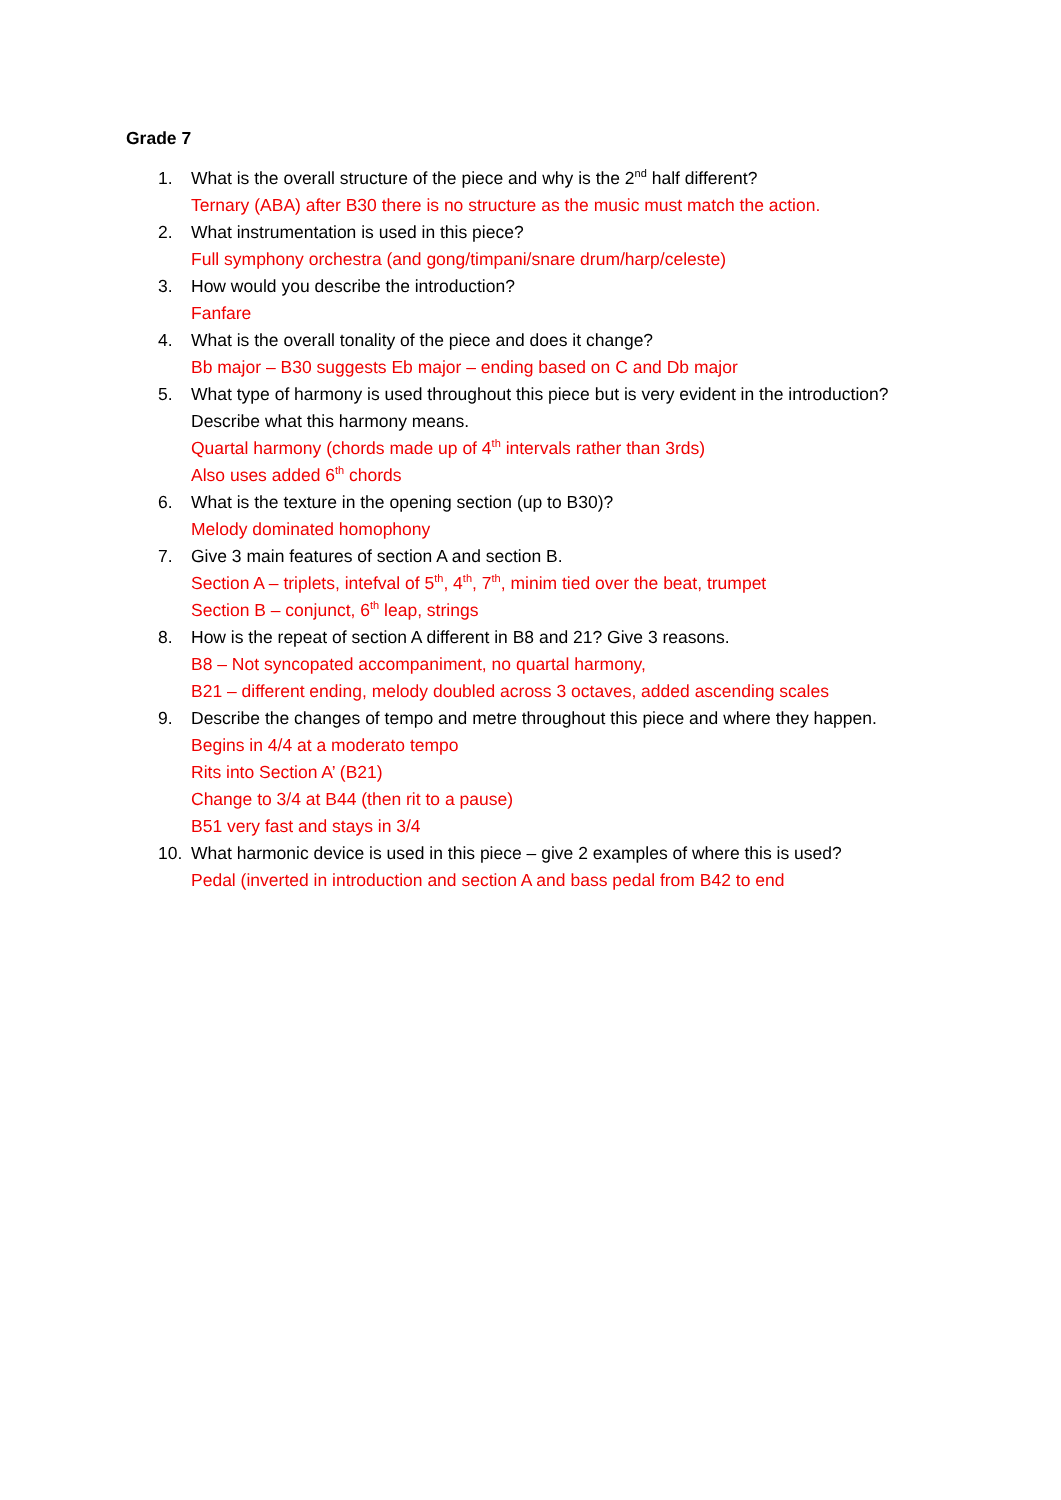Grade 7
1. What is the overall structure of the piece and why is the 2<sup>nd</sup> half different?
Ternary (ABA) after B30 there is no structure as the music must match the action.
2. What instrumentation is used in this piece?
Full symphony orchestra (and gong/timpani/snare drum/harp/celeste)
3. How would you describe the introduction?
Fanfare
4. What is the overall tonality of the piece and does it change?
Bb major – B30 suggests Eb major – ending based on C and Db major
5. What type of harmony is used throughout this piece but is very evident in the introduction?
Describe what this harmony means.
Quartal harmony (chords made up of 4<sup>th</sup> intervals rather than 3rds)
Also uses added 6<sup>th</sup> chords
6. What is the texture in the opening section (up to B30)?
Melody dominated homophony
7. Give 3 main features of section A and section B.
Section A – triplets, intefval of 5<sup>th</sup>, 4<sup>th</sup>, 7<sup>th</sup>, minim tied over the beat, trumpet
Section B – conjunct, 6<sup>th</sup> leap, strings
8. How is the repeat of section A different in B8 and 21? Give 3 reasons.
B8 – Not syncopated accompaniment, no quartal harmony,
B21 – different ending, melody doubled across 3 octaves, added ascending scales
9. Describe the changes of tempo and metre throughout this piece and where they happen.
Begins in 4/4 at a moderato tempo
Rits into Section A’ (B21)
Change to 3/4 at B44 (then rit to a pause)
B51 very fast and stays in 3/4
10. What harmonic device is used in this piece – give 2 examples of where this is used?
Pedal (inverted in introduction and section A and bass pedal from B42 to end